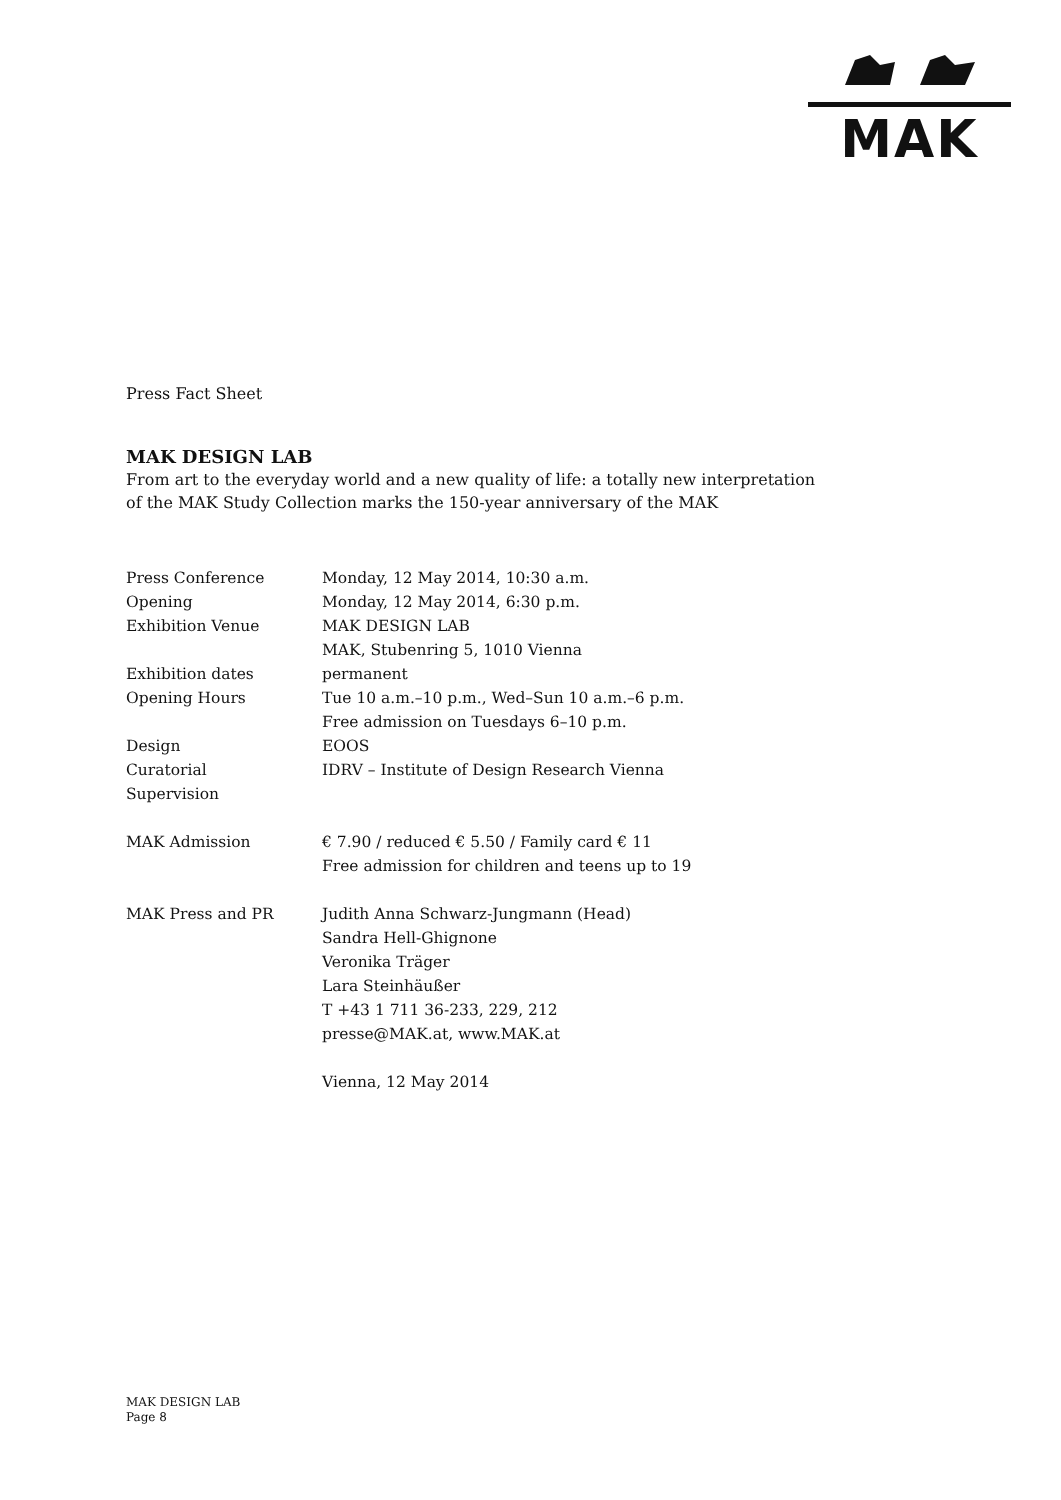MAK
Press Fact Sheet
MAK DESIGN LAB
From art to the everyday world and a new quality of life: a totally new interpretation of the MAK Study Collection marks the 150-year anniversary of the MAK
| Press Conference | Monday, 12 May 2014, 10:30 a.m. |
| Opening | Monday, 12 May 2014, 6:30 p.m. |
| Exhibition Venue | MAK DESIGN LAB MAK, Stubenring 5, 1010 Vienna |
| Exhibition dates | permanent |
| Opening Hours | Tue 10 a.m.–10 p.m., Wed–Sun 10 a.m.–6 p.m. Free admission on Tuesdays 6–10 p.m. |
| Design | EOOS |
| Curatorial Supervision | IDRV – Institute of Design Research Vienna |
| MAK Admission | € 7.90 / reduced € 5.50 / Family card € 11 Free admission for children and teens up to 19 |
| MAK Press and PR | Judith Anna Schwarz-Jungmann (Head) Sandra Hell-Ghignone Veronika Träger Lara Steinhäußer T +43 1 711 36-233, 229, 212 presse@MAK.at, www.MAK.at Vienna, 12 May 2014 |
MAK DESIGN LAB
Page 8